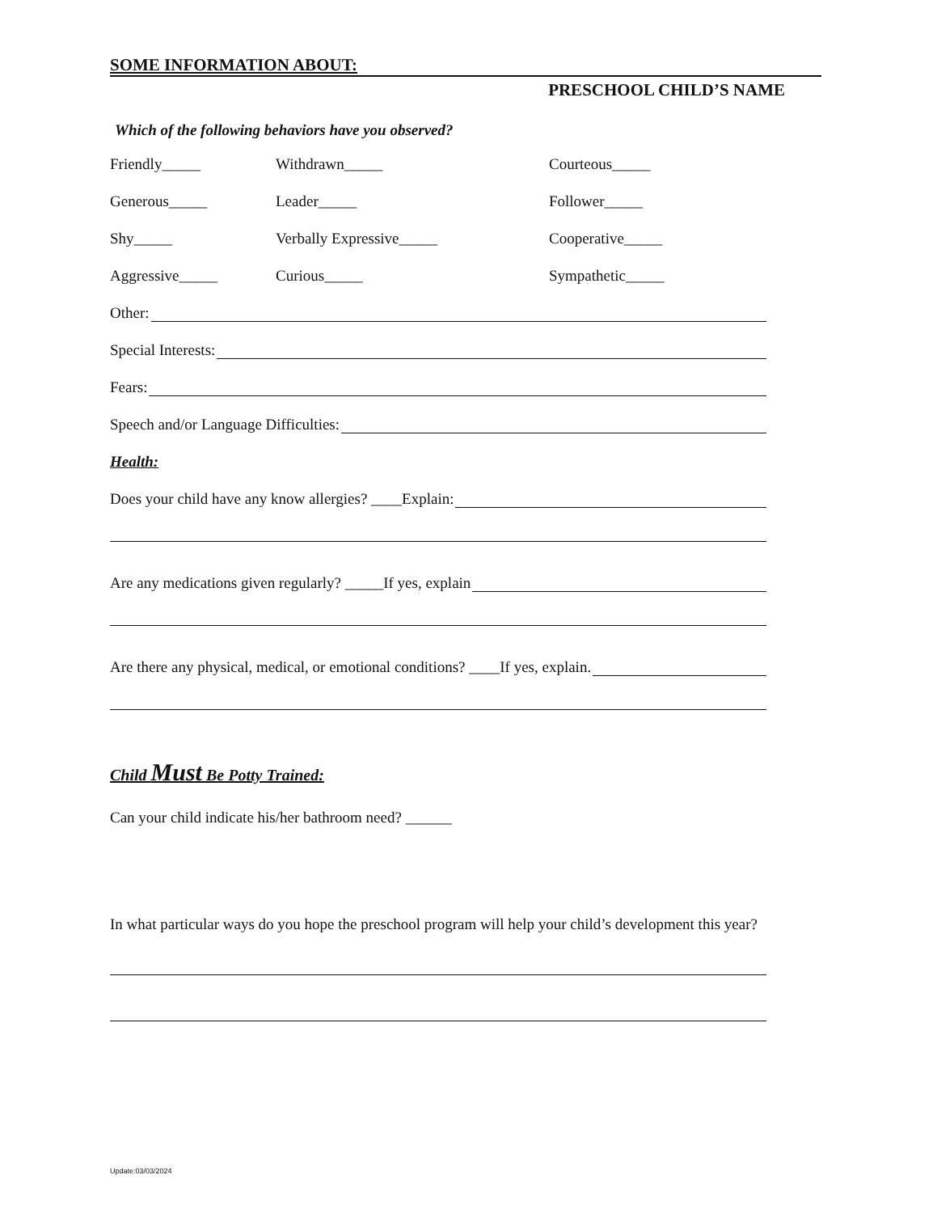SOME INFORMATION ABOUT:
PRESCHOOL CHILD’S NAME
Which of the following behaviors have you observed?
Friendly_____ Withdrawn_____ Courteous_____
Generous_____ Leader_____ Follower_____
Shy_____ Verbally Expressive_____ Cooperative_____
Aggressive_____ Curious_____ Sympathetic_____
Other:
Special Interests:
Fears:
Speech and/or Language Difficulties:
Health:
Does your child have any know allergies? ____Explain:
Are any medications given regularly? _____If yes, explain
Are there any physical, medical, or emotional conditions? ____If yes, explain.
Child Must Be Potty Trained:
Can your child indicate his/her bathroom need? ______
In what particular ways do you hope the preschool program will help your child’s development this year?
Update:03/03/2024